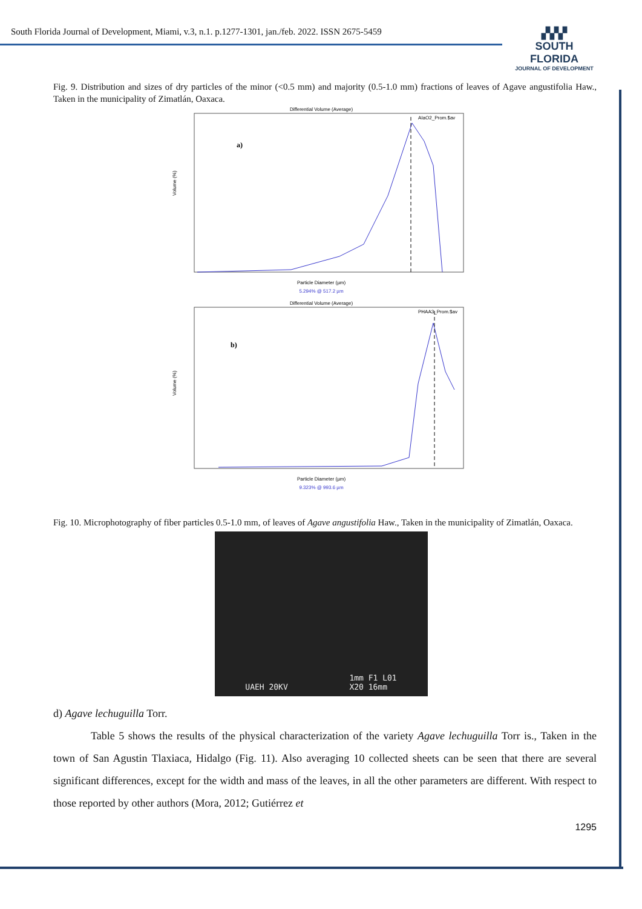South Florida Journal of Development, Miami, v.3, n.1. p.1277-1301, jan./feb. 2022. ISSN 2675-5459
▞▞▞
SOUTH FLORIDA
JOURNAL OF DEVELOPMENT
Fig. 9. Distribution and sizes of dry particles of the minor (<0.5 mm) and majority (0.5-1.0 mm) fractions of leaves of Agave angustifolia Haw., Taken in the municipality of Zimatlán, Oaxaca.
Differential Volume (Average)
AIaO2_Prom.$av
a)
Volume (%)
Particle Diameter (µm)
5.294% @ 517.2 µm
Differential Volume (Average)
PHAA3_Prom.$av
b)
Volume (%)
Particle Diameter (µm)
9.323% @ 993.6 µm
Fig. 10. Microphotography of fiber particles 0.5-1.0 mm, of leaves of Agave angustifolia Haw., Taken in the municipality of Zimatlán, Oaxaca.
UAEH 20KV 1mm F1 L01
X20 16mm
d) Agave lechuguilla Torr.
Table 5 shows the results of the physical characterization of the variety Agave lechuguilla Torr is., Taken in the town of San Agustin Tlaxiaca, Hidalgo (Fig. 11). Also averaging 10 collected sheets can be seen that there are several significant differences, except for the width and mass of the leaves, in all the other parameters are different. With respect to those reported by other authors (Mora, 2012; Gutiérrez et
1295